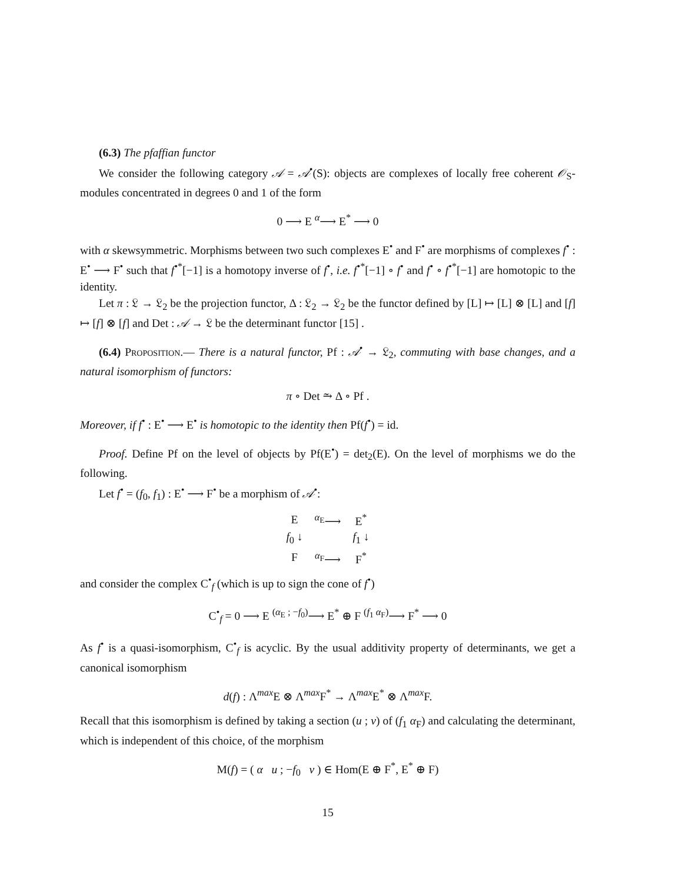(6.3) The pfaffian functor
We consider the following category 𝒜 = 𝒜<sup>•</sup>(S): objects are complexes of locally free coherent 𝒪<sub>S</sub>-modules concentrated in degrees 0 and 1 of the form
0 ⟶ E <sup>α</sup>⟶ E<sup>*</sup> ⟶ 0
with α skewsymmetric. Morphisms between two such complexes E<sup>•</sup> and F<sup>•</sup> are morphisms of complexes f<sup>•</sup> : E<sup>•</sup> ⟶ F<sup>•</sup> such that f<sup>•*</sup>[−1] is a homotopy inverse of f<sup>•</sup>, i.e. f<sup>•*</sup>[−1] ∘ f<sup>•</sup> and f<sup>•</sup> ∘ f<sup>•*</sup>[−1] are homotopic to the identity.
Let π : 𝔏 → 𝔏<sub>2</sub> be the projection functor, Δ : 𝔏<sub>2</sub> → 𝔏<sub>2</sub> be the functor defined by [L] ↦ [L] ⊗ [L] and [f] ↦ [f] ⊗ [f] and Det : 𝒜 → 𝔏 be the determinant functor [15] .
(6.4) Proposition.— There is a natural functor, Pf : 𝒜<sup>•</sup> → 𝔏<sub>2</sub>, commuting with base changes, and a natural isomorphism of functors:
π ∘ Det ⥲ Δ ∘ Pf .
Moreover, if f<sup>•</sup> : E<sup>•</sup> ⟶ E<sup>•</sup> is homotopic to the identity then Pf(f<sup>•</sup>) = id.
Proof. Define Pf on the level of objects by Pf(E<sup>•</sup>) = det<sub>2</sub>(E). On the level of morphisms we do the following.
Let f<sup>•</sup> = (f<sub>0</sub>, f<sub>1</sub>) : E<sup>•</sup> ⟶ F<sup>•</sup> be a morphism of 𝒜<sup>•</sup>:
| E | <sup>α<sub>E</sub></sup>⟶ | E<sup>*</sup> |
| f<sub>0</sub> ↓ | | f<sub>1</sub> ↓ |
| F | <sup>α<sub>F</sub></sup>⟶ | F<sup>*</sup> |
and consider the complex C<sup>•</sup><sub>f</sub> (which is up to sign the cone of f<sup>•</sup>)
C<sup>•</sup><sub>f</sub> = 0 ⟶ E <sup>(α<sub>E</sub> ; −f<sub>0</sub>)</sup>⟶ E<sup>*</sup> ⊕ F <sup>(f<sub>1</sub> α<sub>F</sub>)</sup>⟶ F<sup>*</sup> ⟶ 0
As f<sup>•</sup> is a quasi-isomorphism, C<sup>•</sup><sub>f</sub> is acyclic. By the usual additivity property of determinants, we get a canonical isomorphism
d(f) : Λ<sup>max</sup>E ⊗ Λ<sup>max</sup>F<sup>*</sup> → Λ<sup>max</sup>E<sup>*</sup> ⊗ Λ<sup>max</sup>F.
Recall that this isomorphism is defined by taking a section (u ; v) of (f<sub>1</sub> α<sub>F</sub>) and calculating the determinant, which is independent of this choice, of the morphism
M(f) = ( α u ; −f<sub>0</sub> v ) ∈ Hom(E ⊕ F<sup>*</sup>, E<sup>*</sup> ⊕ F)
15